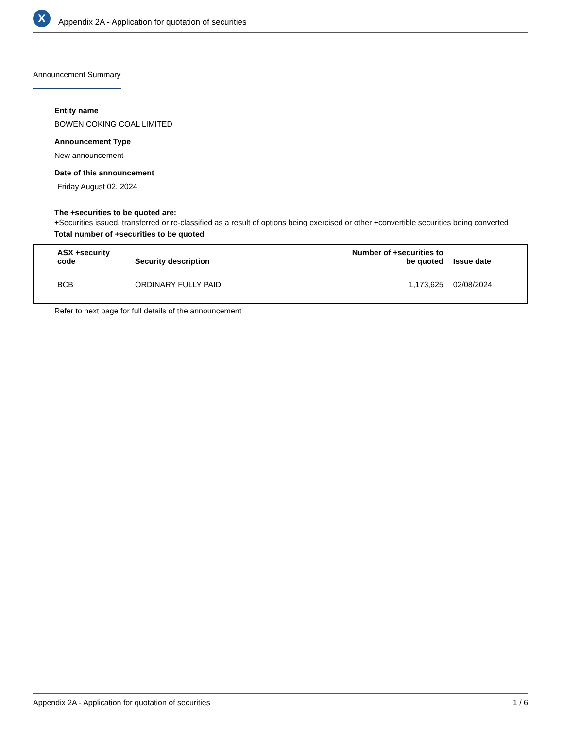X
Appendix 2A - Application for quotation of securities
Announcement Summary
Entity name
BOWEN COKING COAL LIMITED
Announcement Type
New announcement
Date of this announcement
Friday August 02, 2024
The +securities to be quoted are:
+Securities issued, transferred or re-classified as a result of options being exercised or other +convertible securities being converted
Total number of +securities to be quoted
| ASX +security code | Security description | Number of +securities to be quoted | Issue date |
| --- | --- | --- | --- |
| BCB | ORDINARY FULLY PAID | 1,173,625 | 02/08/2024 |
Refer to next page for full details of the announcement
Appendix 2A - Application for quotation of securities 1 / 6